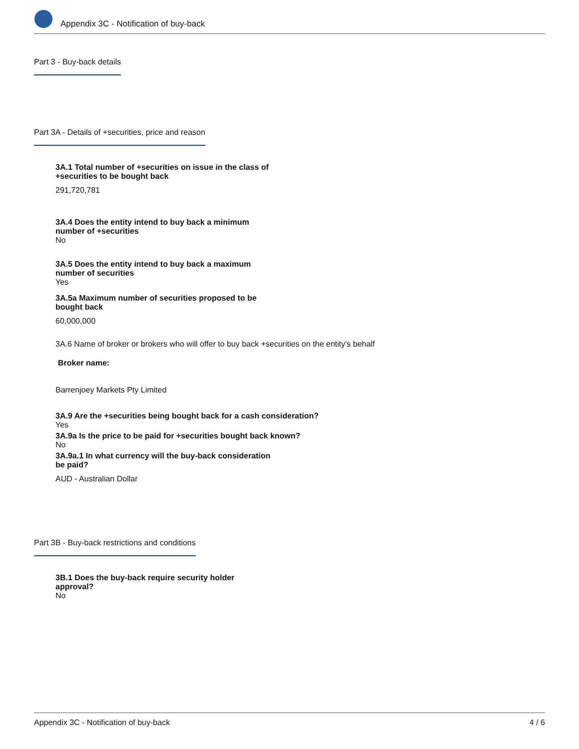Appendix 3C - Notification of buy-back
Part 3 - Buy-back details
Part 3A - Details of +securities, price and reason
3A.1 Total number of +securities on issue in the class of
+securities to be bought back
291,720,781
3A.4 Does the entity intend to buy back a minimum
number of +securities
No
3A.5 Does the entity intend to buy back a maximum
number of securities
Yes
3A.5a Maximum number of securities proposed to be
bought back
60,000,000
3A.6 Name of broker or brokers who will offer to buy back +securities on the entity's behalf
Broker name:
Barrenjoey Markets Pty Limited
3A.9 Are the +securities being bought back for a cash consideration?
Yes
3A.9a Is the price to be paid for +securities bought back known?
No
3A.9a.1 In what currency will the buy-back consideration
be paid?
AUD - Australian Dollar
Part 3B - Buy-back restrictions and conditions
3B.1 Does the buy-back require security holder
approval?
No
Appendix 3C - Notification of buy-back 4 / 6